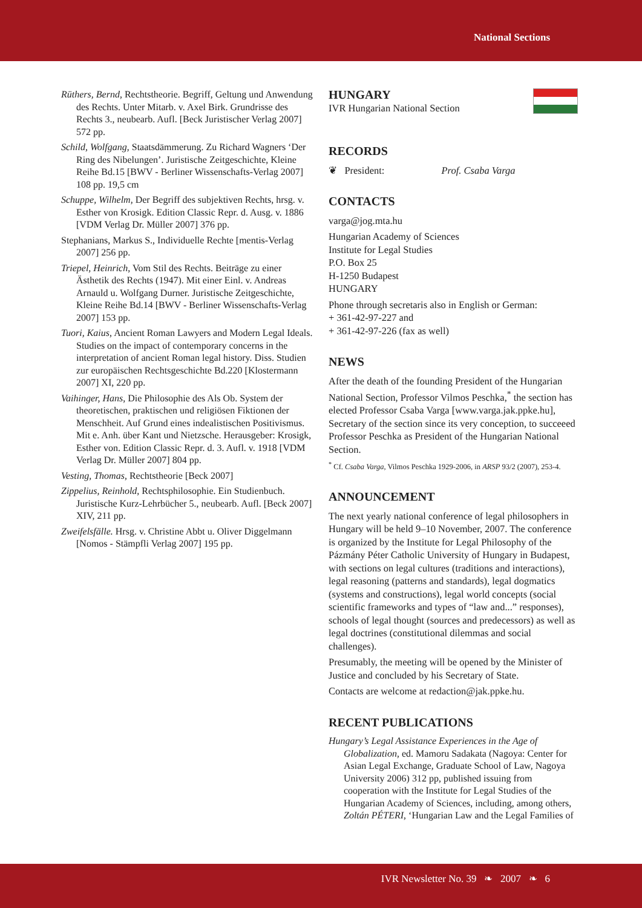National Sections
Rüthers, Bernd, Rechtstheorie. Begriff, Geltung und Anwendung des Rechts. Unter Mitarb. v. Axel Birk. Grundrisse des Rechts 3., neubearb. Aufl. [Beck Juristischer Verlag 2007] 572 pp.
Schild, Wolfgang, Staatsdämmerung. Zu Richard Wagners ‘Der Ring des Nibelungen’. Juristische Zeitgeschichte, Kleine Reihe Bd.15 [BWV - Berliner Wissenschafts-Verlag 2007] 108 pp. 19,5 cm
Schuppe, Wilhelm, Der Begriff des subjektiven Rechts, hrsg. v. Esther von Krosigk. Edition Classic Repr. d. Ausg. v. 1886 [VDM Verlag Dr. Müller 2007] 376 pp.
Stephanians, Markus S., Individuelle Rechte [mentis-Verlag 2007] 256 pp.
Triepel, Heinrich, Vom Stil des Rechts. Beiträge zu einer Ästhetik des Rechts (1947). Mit einer Einl. v. Andreas Arnauld u. Wolfgang Durner. Juristische Zeitgeschichte, Kleine Reihe Bd.14 [BWV - Berliner Wissenschafts-Verlag 2007] 153 pp.
Tuori, Kaius, Ancient Roman Lawyers and Modern Legal Ideals. Studies on the impact of contemporary concerns in the interpretation of ancient Roman legal history. Diss. Studien zur europäischen Rechtsgeschichte Bd.220 [Klostermann 2007] XI, 220 pp.
Vaihinger, Hans, Die Philosophie des Als Ob. System der theoretischen, praktischen und religiösen Fiktionen der Menschheit. Auf Grund eines indealistischen Positivismus. Mit e. Anh. über Kant und Nietzsche. Herausgeber: Krosigk, Esther von. Edition Classic Repr. d. 3. Aufl. v. 1918 [VDM Verlag Dr. Müller 2007] 804 pp.
Vesting, Thomas, Rechtstheorie [Beck 2007]
Zippelius, Reinhold, Rechtsphilosophie. Ein Studienbuch. Juristische Kurz-Lehrbücher 5., neubearb. Aufl. [Beck 2007] XIV, 211 pp.
Zweifelsfälle. Hrsg. v. Christine Abbt u. Oliver Diggelmann [Nomos - Stämpfli Verlag 2007] 195 pp.
HUNGARY
IVR Hungarian National Section
RECORDS
❦ President: Prof. Csaba Varga
CONTACTS
varga@jog.mta.hu
Hungarian Academy of Sciences
Institute for Legal Studies
P.O. Box 25
H-1250 Budapest
HUNGARY
Phone through secretaris also in English or German:
+ 361-42-97-227 and
+ 361-42-97-226 (fax as well)
NEWS
After the death of the founding President of the Hungarian National Section, Professor Vilmos Peschka,<sup>*</sup> the section has elected Professor Csaba Varga [www.varga.jak.ppke.hu], Secretary of the section since its very conception, to succeeed Professor Peschka as President of the Hungarian National Section.
<sup>*</sup> Cf. Csaba Varga, Vilmos Peschka 1929-2006, in ARSP 93/2 (2007), 253-4.
ANNOUNCEMENT
The next yearly national conference of legal philosophers in Hungary will be held 9–10 November, 2007. The conference is organized by the Institute for Legal Philosophy of the Pázmány Péter Catholic University of Hungary in Budapest, with sections on legal cultures (traditions and interactions), legal reasoning (patterns and standards), legal dogmatics (systems and constructions), legal world concepts (social scientific frameworks and types of “law and...” responses), schools of legal thought (sources and predecessors) as well as legal doctrines (constitutional dilemmas and social challenges).
Presumably, the meeting will be opened by the Minister of Justice and concluded by his Secretary of State.
Contacts are welcome at redaction@jak.ppke.hu.
RECENT PUBLICATIONS
Hungary’s Legal Assistance Experiences in the Age of Globalization, ed. Mamoru Sadakata (Nagoya: Center for Asian Legal Exchange, Graduate School of Law, Nagoya University 2006) 312 pp, published issuing from cooperation with the Institute for Legal Studies of the Hungarian Academy of Sciences, including, among others, Zoltán PÉTERI, ‘Hungarian Law and the Legal Families of
IVR Newsletter No. 39 ❧ 2007 ❧ 6